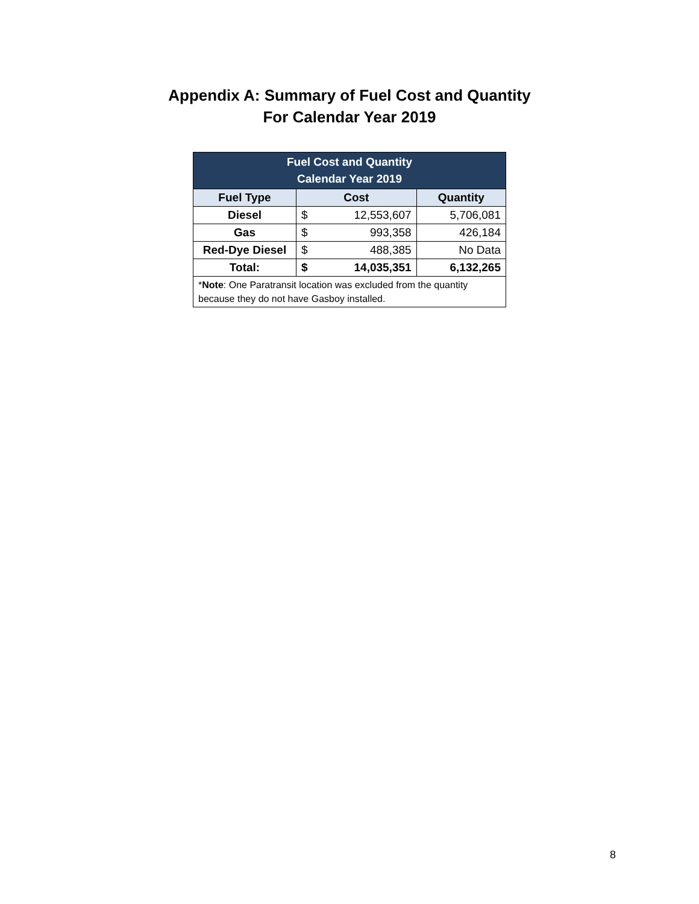Appendix A: Summary of Fuel Cost and Quantity
For Calendar Year 2019
| Fuel Cost and Quantity Calendar Year 2019 | | | |
| --- | --- | --- | --- |
| Fuel Type | Cost | | Quantity |
| Diesel | $ | 12,553,607 | 5,706,081 |
| Gas | $ | 993,358 | 426,184 |
| Red-Dye Diesel | $ | 488,385 | No Data |
| Total: | $ | 14,035,351 | 6,132,265 |
| * Note : One Paratransit location was excluded from the quantity because they do not have Gasboy installed. | | | |
8